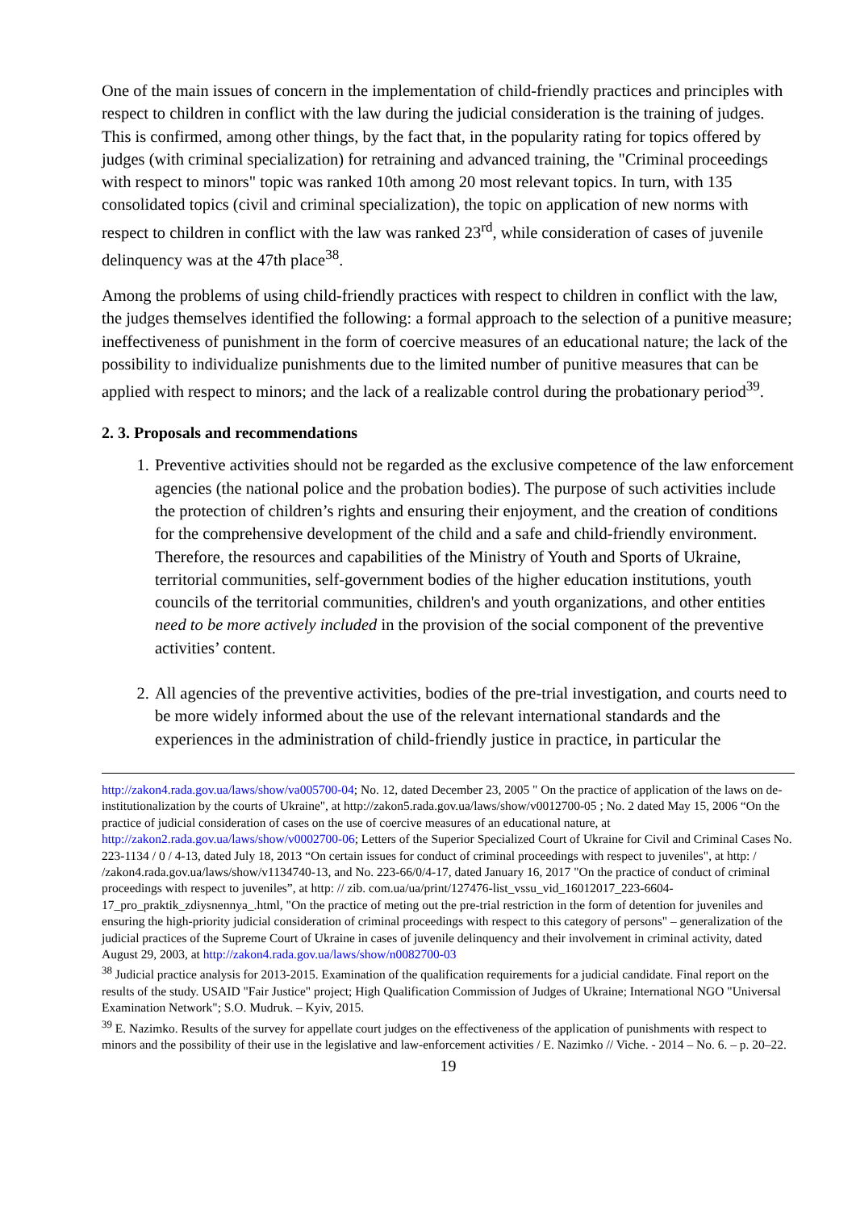One of the main issues of concern in the implementation of child-friendly practices and principles with respect to children in conflict with the law during the judicial consideration is the training of judges. This is confirmed, among other things, by the fact that, in the popularity rating for topics offered by judges (with criminal specialization) for retraining and advanced training, the "Criminal proceedings with respect to minors" topic was ranked 10th among 20 most relevant topics. In turn, with 135 consolidated topics (civil and criminal specialization), the topic on application of new norms with respect to children in conflict with the law was ranked 23<sup>rd</sup>, while consideration of cases of juvenile delinquency was at the 47th place<sup>38</sup>.
Among the problems of using child-friendly practices with respect to children in conflict with the law, the judges themselves identified the following: a formal approach to the selection of a punitive measure; ineffectiveness of punishment in the form of coercive measures of an educational nature; the lack of the possibility to individualize punishments due to the limited number of punitive measures that can be applied with respect to minors; and the lack of a realizable control during the probationary period<sup>39</sup>.
2. 3. Proposals and recommendations
1. Preventive activities should not be regarded as the exclusive competence of the law enforcement agencies (the national police and the probation bodies). The purpose of such activities include the protection of children’s rights and ensuring their enjoyment, and the creation of conditions for the comprehensive development of the child and a safe and child-friendly environment. Therefore, the resources and capabilities of the Ministry of Youth and Sports of Ukraine, territorial communities, self-government bodies of the higher education institutions, youth councils of the territorial communities, children's and youth organizations, and other entities need to be more actively included in the provision of the social component of the preventive activities’ content.
2. All agencies of the preventive activities, bodies of the pre-trial investigation, and courts need to be more widely informed about the use of the relevant international standards and the experiences in the administration of child-friendly justice in practice, in particular the
http://zakon4.rada.gov.ua/laws/show/va005700-04; No. 12, dated December 23, 2005 " On the practice of application of the laws on de-institutionalization by the courts of Ukraine", at http://zakon5.rada.gov.ua/laws/show/v0012700-05 ; No. 2 dated May 15, 2006 “On the practice of judicial consideration of cases on the use of coercive measures of an educational nature, at http://zakon2.rada.gov.ua/laws/show/v0002700-06; Letters of the Superior Specialized Court of Ukraine for Civil and Criminal Cases No. 223-1134 / 0 / 4-13, dated July 18, 2013 “On certain issues for conduct of criminal proceedings with respect to juveniles", at http: / /zakon4.rada.gov.ua/laws/show/v1134740-13, and No. 223-66/0/4-17, dated January 16, 2017 "On the practice of conduct of criminal proceedings with respect to juveniles”, at http: // zib. com.ua/ua/print/127476-list_vssu_vid_16012017_223-6604-17_pro_praktik_zdiysnennya_.html, "On the practice of meting out the pre-trial restriction in the form of detention for juveniles and ensuring the high-priority judicial consideration of criminal proceedings with respect to this category of persons" – generalization of the judicial practices of the Supreme Court of Ukraine in cases of juvenile delinquency and their involvement in criminal activity, dated August 29, 2003, at http://zakon4.rada.gov.ua/laws/show/n0082700-03
<sup>38</sup> Judicial practice analysis for 2013-2015. Examination of the qualification requirements for a judicial candidate. Final report on the results of the study. USAID "Fair Justice" project; High Qualification Commission of Judges of Ukraine; International NGO "Universal Examination Network"; S.O. Mudruk. – Kyiv, 2015.
<sup>39</sup> E. Nazimko. Results of the survey for appellate court judges on the effectiveness of the application of punishments with respect to minors and the possibility of their use in the legislative and law-enforcement activities / E. Nazimko // Viche. - 2014 – No. 6. – p. 20–22.
19